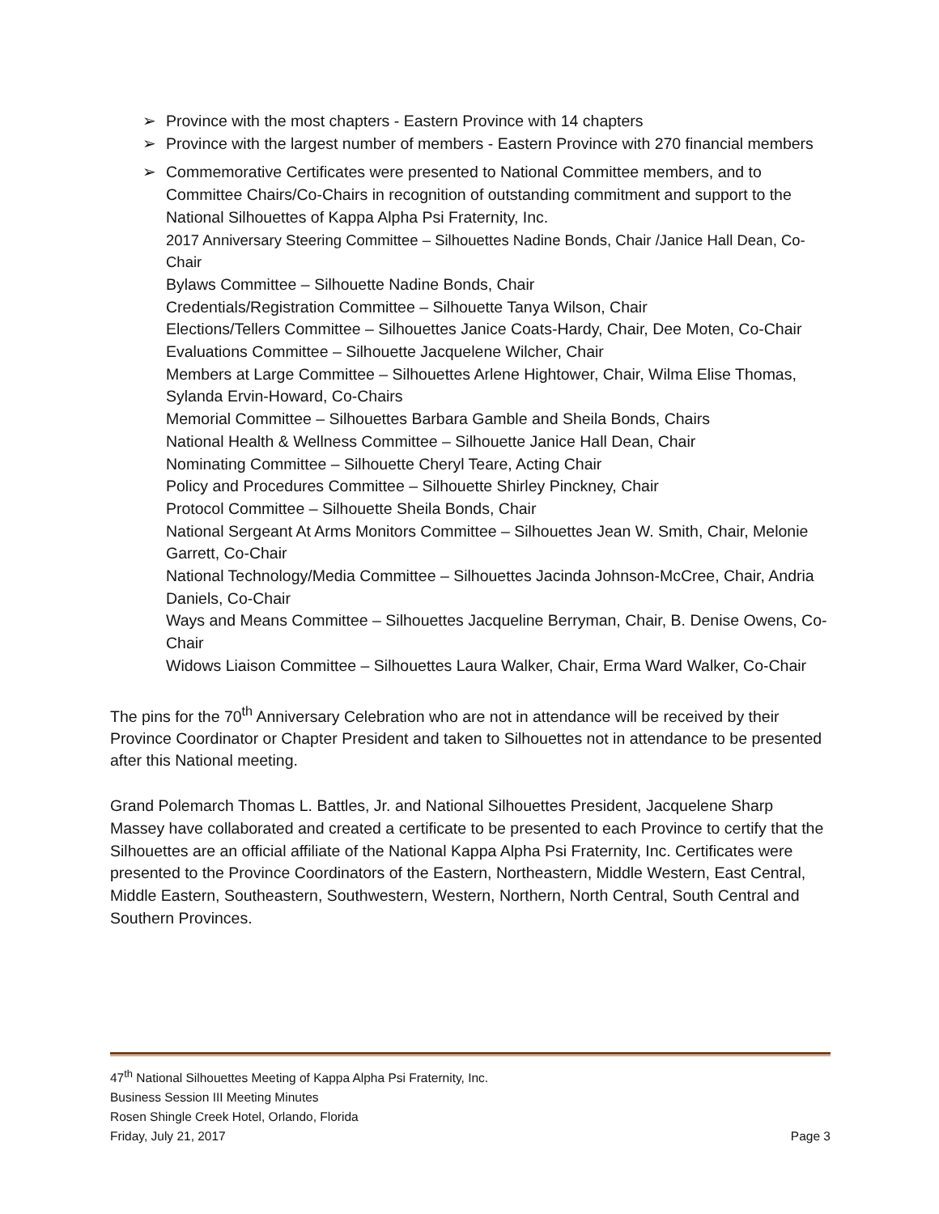➢ Province with the most chapters - Eastern Province with 14 chapters
➢ Province with the largest number of members - Eastern Province with 270 financial members
➢ Commemorative Certificates were presented to National Committee members, and to Committee Chairs/Co-Chairs in recognition of outstanding commitment and support to the National Silhouettes of Kappa Alpha Psi Fraternity, Inc.
2017 Anniversary Steering Committee – Silhouettes Nadine Bonds, Chair /Janice Hall Dean, Co-Chair
Bylaws Committee – Silhouette Nadine Bonds, Chair
Credentials/Registration Committee – Silhouette Tanya Wilson, Chair
Elections/Tellers Committee – Silhouettes Janice Coats-Hardy, Chair, Dee Moten, Co-Chair
Evaluations Committee – Silhouette Jacquelene Wilcher, Chair
Members at Large Committee – Silhouettes Arlene Hightower, Chair, Wilma Elise Thomas, Sylanda Ervin-Howard, Co-Chairs
Memorial Committee – Silhouettes Barbara Gamble and Sheila Bonds, Chairs
National Health & Wellness Committee – Silhouette Janice Hall Dean, Chair
Nominating Committee – Silhouette Cheryl Teare, Acting Chair
Policy and Procedures Committee – Silhouette Shirley Pinckney, Chair
Protocol Committee – Silhouette Sheila Bonds, Chair
National Sergeant At Arms Monitors Committee – Silhouettes Jean W. Smith, Chair, Melonie Garrett, Co-Chair
National Technology/Media Committee – Silhouettes Jacinda Johnson-McCree, Chair, Andria Daniels, Co-Chair
Ways and Means Committee – Silhouettes Jacqueline Berryman, Chair, B. Denise Owens, Co-Chair
Widows Liaison Committee – Silhouettes Laura Walker, Chair, Erma Ward Walker, Co-Chair
The pins for the 70<sup>th</sup> Anniversary Celebration who are not in attendance will be received by their Province Coordinator or Chapter President and taken to Silhouettes not in attendance to be presented after this National meeting.
Grand Polemarch Thomas L. Battles, Jr. and National Silhouettes President, Jacquelene Sharp Massey have collaborated and created a certificate to be presented to each Province to certify that the Silhouettes are an official affiliate of the National Kappa Alpha Psi Fraternity, Inc. Certificates were presented to the Province Coordinators of the Eastern, Northeastern, Middle Western, East Central, Middle Eastern, Southeastern, Southwestern, Western, Northern, North Central, South Central and Southern Provinces.
47<sup>th</sup> National Silhouettes Meeting of Kappa Alpha Psi Fraternity, Inc.
Business Session III Meeting Minutes
Rosen Shingle Creek Hotel, Orlando, Florida
Friday, July 21, 2017 Page 3